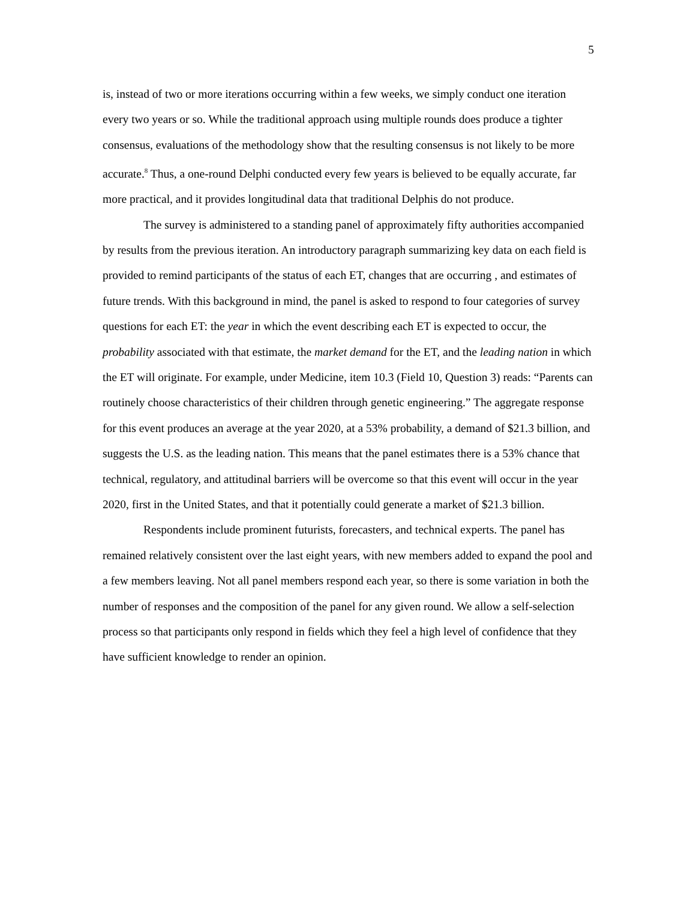5
is, instead of two or more iterations occurring within a few weeks, we simply conduct one iteration every two years or so. While the traditional approach using multiple rounds does produce a tighter consensus, evaluations of the methodology show that the resulting consensus is not likely to be more accurate.<sup>8</sup> Thus, a one-round Delphi conducted every few years is believed to be equally accurate, far more practical, and it provides longitudinal data that traditional Delphis do not produce.
The survey is administered to a standing panel of approximately fifty authorities accompanied by results from the previous iteration. An introductory paragraph summarizing key data on each field is provided to remind participants of the status of each ET, changes that are occurring , and estimates of future trends. With this background in mind, the panel is asked to respond to four categories of survey questions for each ET: the year in which the event describing each ET is expected to occur, the probability associated with that estimate, the market demand for the ET, and the leading nation in which the ET will originate. For example, under Medicine, item 10.3 (Field 10, Question 3) reads: “Parents can routinely choose characteristics of their children through genetic engineering.” The aggregate response for this event produces an average at the year 2020, at a 53% probability, a demand of $21.3 billion, and suggests the U.S. as the leading nation. This means that the panel estimates there is a 53% chance that technical, regulatory, and attitudinal barriers will be overcome so that this event will occur in the year 2020, first in the United States, and that it potentially could generate a market of $21.3 billion.
Respondents include prominent futurists, forecasters, and technical experts. The panel has remained relatively consistent over the last eight years, with new members added to expand the pool and a few members leaving. Not all panel members respond each year, so there is some variation in both the number of responses and the composition of the panel for any given round. We allow a self-selection process so that participants only respond in fields which they feel a high level of confidence that they have sufficient knowledge to render an opinion.